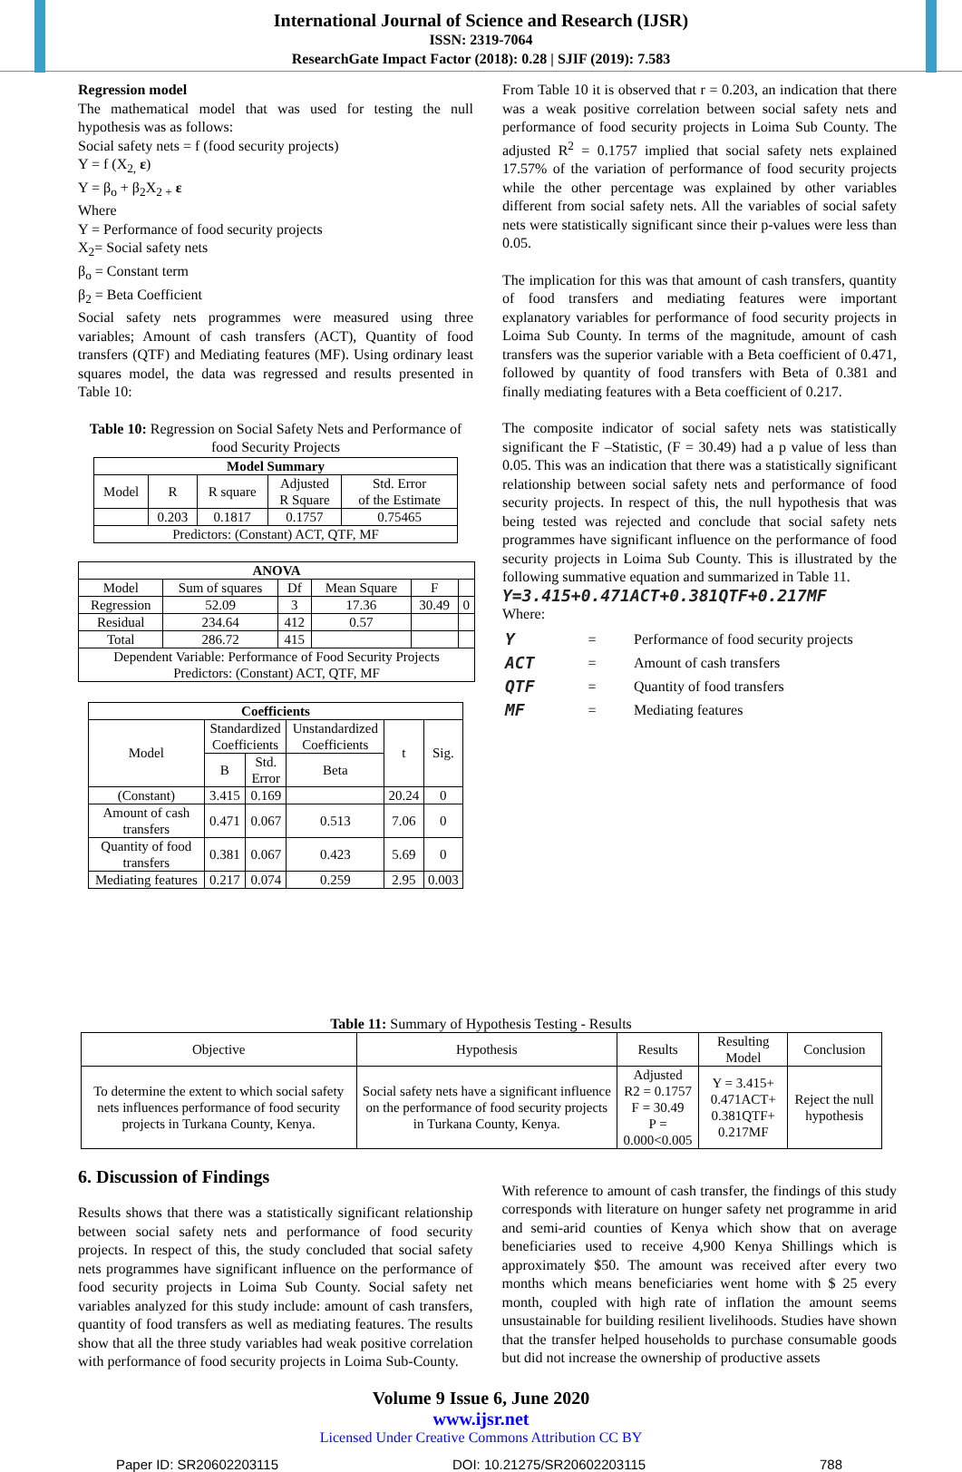International Journal of Science and Research (IJSR)
ISSN: 2319-7064
ResearchGate Impact Factor (2018): 0.28 | SJIF (2019): 7.583
Regression model
The mathematical model that was used for testing the null hypothesis was as follows:
Social safety nets = f (food security projects)
Y = f (X<sub>2,</sub> ε)
Y = β<sub>o</sub> + β<sub>2</sub>X<sub>2 +</sub> ε
Where
Y = Performance of food security projects
X<sub>2</sub>= Social safety nets
β<sub>o</sub> = Constant term
β<sub>2</sub> = Beta Coefficient
Social safety nets programmes were measured using three variables; Amount of cash transfers (ACT), Quantity of food transfers (QTF) and Mediating features (MF). Using ordinary least squares model, the data was regressed and results presented in Table 10:
Table 10: Regression on Social Safety Nets and Performance of food Security Projects
| Model Summary | | | | |
| --- | --- | --- | --- | --- |
| Model | R | R square | Adjusted R Square | Std. Error of the Estimate |
| | 0.203 | 0.1817 | 0.1757 | 0.75465 |
| Predictors: (Constant) ACT, QTF, MF | | | | |
| ANOVA | | | | | |
| --- | --- | --- | --- | --- | --- |
| Model | Sum of squares | Df | Mean Square | F | |
| Regression | 52.09 | 3 | 17.36 | 30.49 | 0 |
| Residual | 234.64 | 412 | 0.57 | | |
| Total | 286.72 | 415 | | | |
| Dependent Variable: Performance of Food Security Projects Predictors: (Constant) ACT, QTF, MF | | | | | |
| Coefficients | | | | | |
| --- | --- | --- | --- | --- | --- |
| Model | Standardized Coefficients | | Unstandardized Coefficients | t | Sig. |
| | B | Std. Error | Beta | | |
| (Constant) | 3.415 | 0.169 | | 20.24 | 0 |
| Amount of cash transfers | 0.471 | 0.067 | 0.513 | 7.06 | 0 |
| Quantity of food transfers | 0.381 | 0.067 | 0.423 | 5.69 | 0 |
| Mediating features | 0.217 | 0.074 | 0.259 | 2.95 | 0.003 |
From Table 10 it is observed that r = 0.203, an indication that there was a weak positive correlation between social safety nets and performance of food security projects in Loima Sub County. The adjusted R<sup>2</sup> = 0.1757 implied that social safety nets explained 17.57% of the variation of performance of food security projects while the other percentage was explained by other variables different from social safety nets. All the variables of social safety nets were statistically significant since their p-values were less than 0.05.
The implication for this was that amount of cash transfers, quantity of food transfers and mediating features were important explanatory variables for performance of food security projects in Loima Sub County. In terms of the magnitude, amount of cash transfers was the superior variable with a Beta coefficient of 0.471, followed by quantity of food transfers with Beta of 0.381 and finally mediating features with a Beta coefficient of 0.217.
The composite indicator of social safety nets was statistically significant the F –Statistic, (F = 30.49) had a p value of less than 0.05. This was an indication that there was a statistically significant relationship between social safety nets and performance of food security projects. In respect of this, the null hypothesis that was being tested was rejected and conclude that social safety nets programmes have significant influence on the performance of food security projects in Loima Sub County. This is illustrated by the following summative equation and summarized in Table 11.
Y=3.415+0.471ACT+0.381QTF+0.217MF
Where:
| Y | = | Performance of food security projects |
| ACT | = | Amount of cash transfers |
| QTF | = | Quantity of food transfers |
| MF | = | Mediating features |
Table 11: Summary of Hypothesis Testing - Results
| Objective | Hypothesis | Results | Resulting Model | Conclusion |
| To determine the extent to which social safety nets influences performance of food security projects in Turkana County, Kenya. | Social safety nets have a significant influence on the performance of food security projects in Turkana County, Kenya. | Adjusted R2 = 0.1757 F = 30.49 P = 0.000<0.005 | Y = 3.415+ 0.471ACT+ 0.381QTF+ 0.217MF | Reject the null hypothesis |
6. Discussion of Findings
Results shows that there was a statistically significant relationship between social safety nets and performance of food security projects. In respect of this, the study concluded that social safety nets programmes have significant influence on the performance of food security projects in Loima Sub County. Social safety net variables analyzed for this study include: amount of cash transfers, quantity of food transfers as well as mediating features. The results show that all the three study variables had weak positive correlation with performance of food security projects in Loima Sub-County.
With reference to amount of cash transfer, the findings of this study corresponds with literature on hunger safety net programme in arid and semi-arid counties of Kenya which show that on average beneficiaries used to receive 4,900 Kenya Shillings which is approximately $50. The amount was received after every two months which means beneficiaries went home with $ 25 every month, coupled with high rate of inflation the amount seems unsustainable for building resilient livelihoods. Studies have shown that the transfer helped households to purchase consumable goods but did not increase the ownership of productive assets
Volume 9 Issue 6, June 2020
www.ijsr.net
Licensed Under Creative Commons Attribution CC BY
Paper ID: SR20602203115 DOI: 10.21275/SR20602203115 788